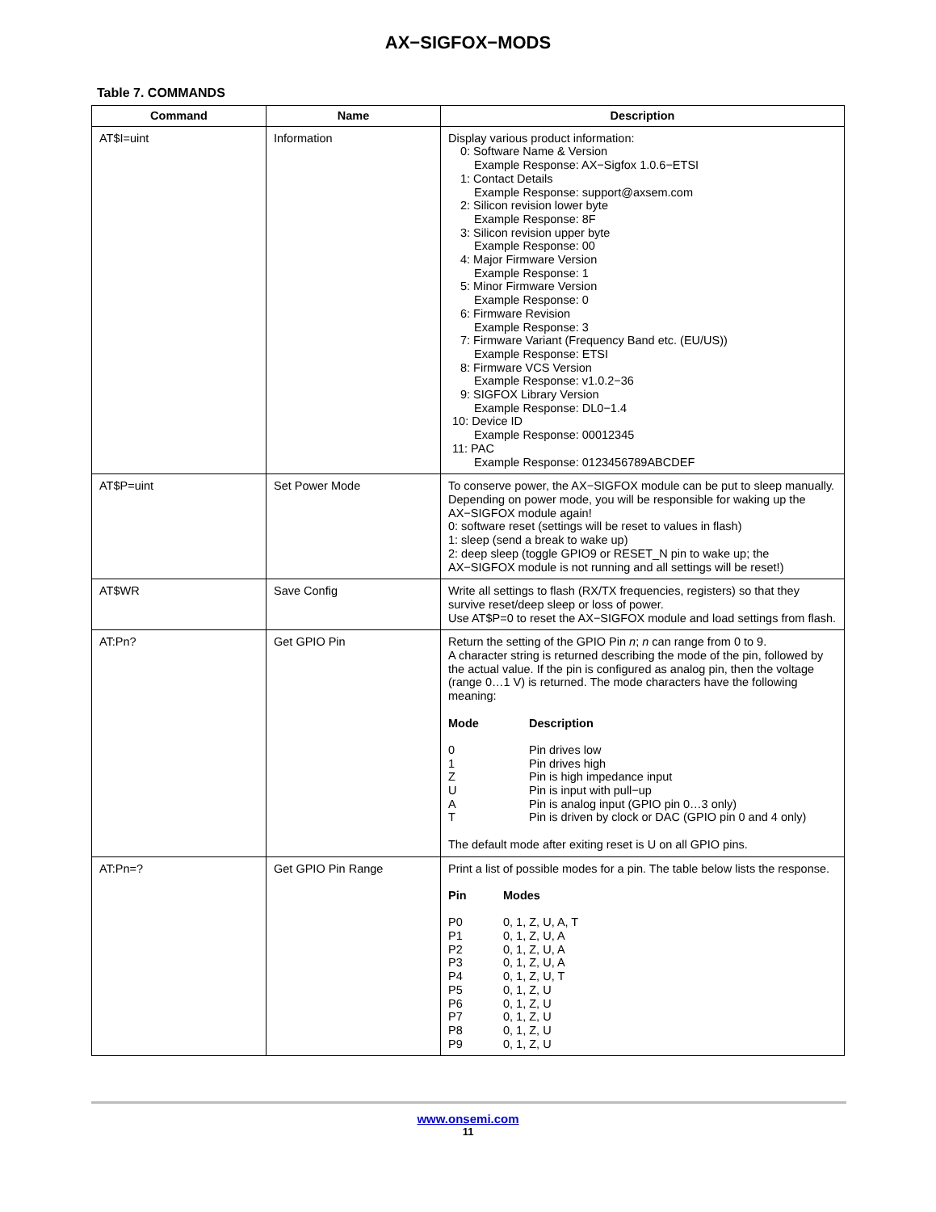AX−SIGFOX−MODS
Table 7. COMMANDS
| Command | Name | Description |
| --- | --- | --- |
| AT$I=uint | Information | Display various product information: 0: Software Name & Version Example Response: AX−Sigfox 1.0.6−ETSI 1: Contact Details Example Response: support@axsem.com 2: Silicon revision lower byte Example Response: 8F 3: Silicon revision upper byte Example Response: 00 4: Major Firmware Version Example Response: 1 5: Minor Firmware Version Example Response: 0 6: Firmware Revision Example Response: 3 7: Firmware Variant (Frequency Band etc. (EU/US)) Example Response: ETSI 8: Firmware VCS Version Example Response: v1.0.2−36 9: SIGFOX Library Version Example Response: DL0−1.4 10: Device ID Example Response: 00012345 11: PAC Example Response: 0123456789ABCDEF |
| AT$P=uint | Set Power Mode | To conserve power, the AX−SIGFOX module can be put to sleep manually. Depending on power mode, you will be responsible for waking up the AX−SIGFOX module again! 0: software reset (settings will be reset to values in flash) 1: sleep (send a break to wake up) 2: deep sleep (toggle GPIO9 or RESET_N pin to wake up; the AX−SIGFOX module is not running and all settings will be reset!) |
| AT$WR | Save Config | Write all settings to flash (RX/TX frequencies, registers) so that they survive reset/deep sleep or loss of power. Use AT$P=0 to reset the AX−SIGFOX module and load settings from flash. |
| AT:Pn? | Get GPIO Pin | Return the setting of the GPIO Pin n ; n can range from 0 to 9. A character string is returned describing the mode of the pin, followed by the actual value. If the pin is configured as analog pin, then the voltage (range 0…1 V) is returned. The mode characters have the following meaning: / Mode / Description / / --- / --- / / 0 / Pin drives low / / 1 / Pin drives high / / Z / Pin is high impedance input / / U / Pin is input with pull−up / / A / Pin is analog input (GPIO pin 0…3 only) / / T / Pin is driven by clock or DAC (GPIO pin 0 and 4 only) / The default mode after exiting reset is U on all GPIO pins. |
| AT:Pn=? | Get GPIO Pin Range | Print a list of possible modes for a pin. The table below lists the response. / Pin / Modes / / --- / --- / / P0 / 0, 1, Z, U, A, T / / P1 / 0, 1, Z, U, A / / P2 / 0, 1, Z, U, A / / P3 / 0, 1, Z, U, A / / P4 / 0, 1, Z, U, T / / P5 / 0, 1, Z, U / / P6 / 0, 1, Z, U / / P7 / 0, 1, Z, U / / P8 / 0, 1, Z, U / / P9 / 0, 1, Z, U / |
www.onsemi.com
11